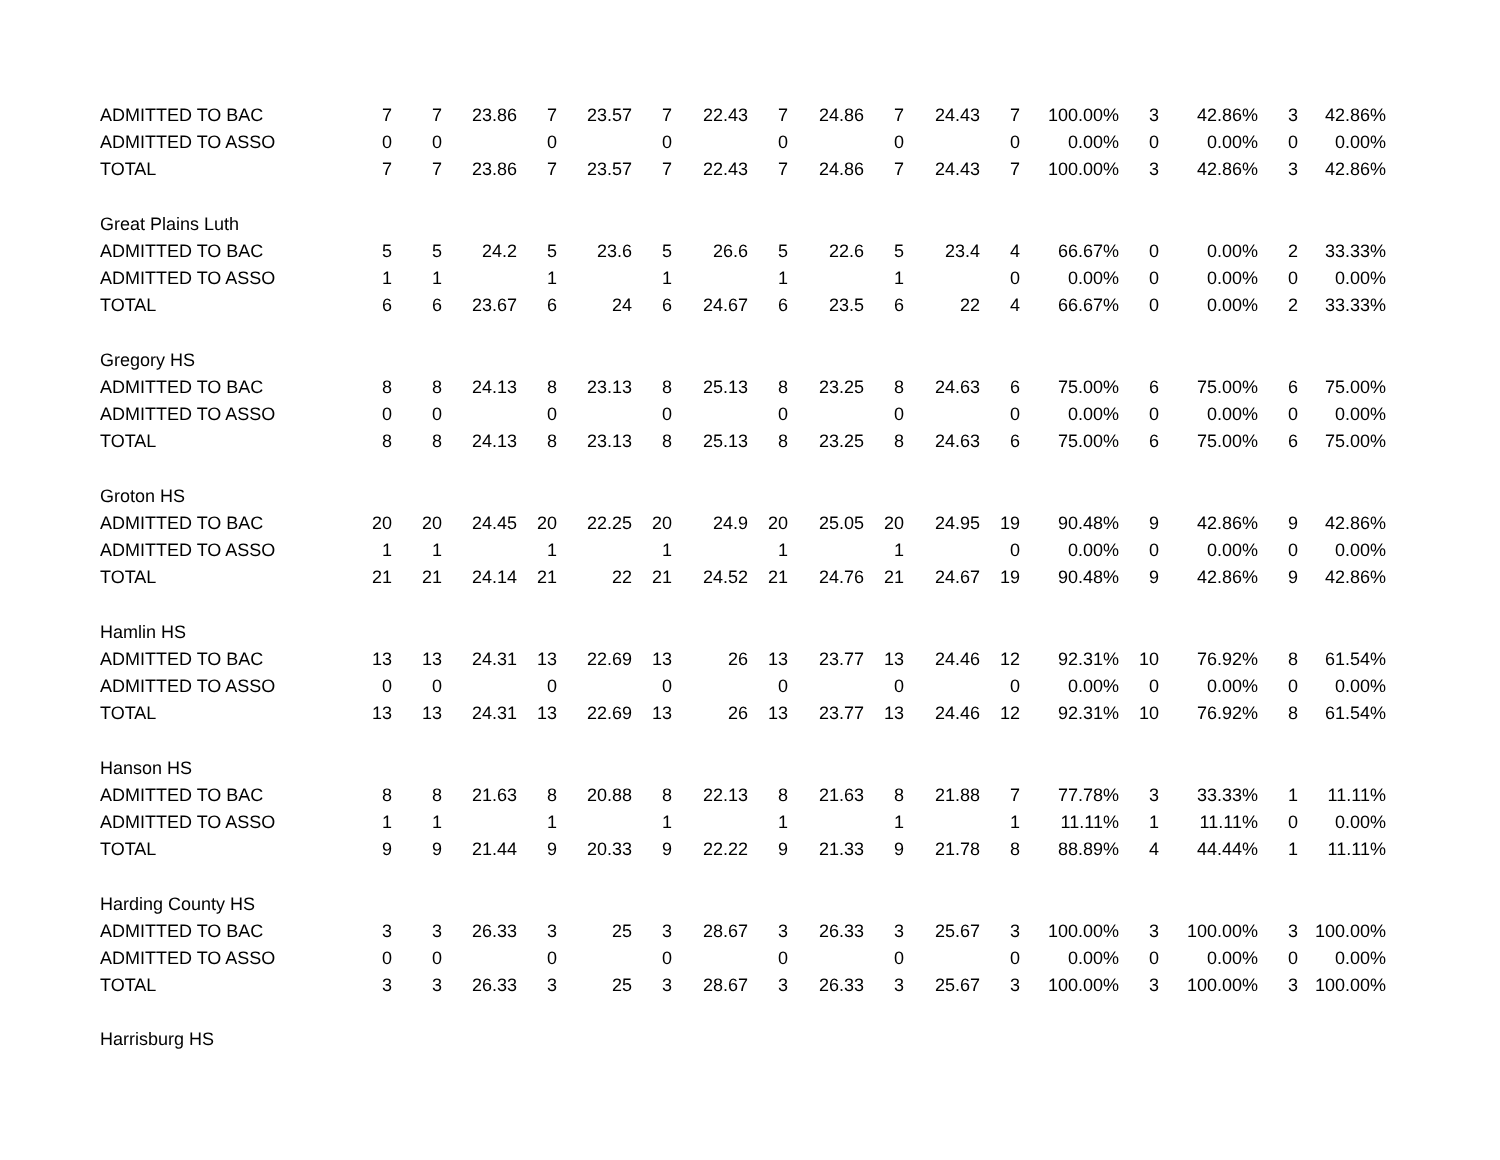| ADMITTED TO BAC | 7 | 7 | 23.86 | 7 | 23.57 | 7 | 22.43 | 7 | 24.86 | 7 | 24.43 | 7 | 100.00% | 3 | 42.86% | 3 | 42.86% |
| ADMITTED TO ASSO | 0 | 0 | | 0 | | 0 | | 0 | | 0 | | 0 | 0.00% | 0 | 0.00% | 0 | 0.00% |
| TOTAL | 7 | 7 | 23.86 | 7 | 23.57 | 7 | 22.43 | 7 | 24.86 | 7 | 24.43 | 7 | 100.00% | 3 | 42.86% | 3 | 42.86% |
| Great Plains Luth | | | | | | | | | | | | | | | | | |
| ADMITTED TO BAC | 5 | 5 | 24.2 | 5 | 23.6 | 5 | 26.6 | 5 | 22.6 | 5 | 23.4 | 4 | 66.67% | 0 | 0.00% | 2 | 33.33% |
| ADMITTED TO ASSO | 1 | 1 | | 1 | | 1 | | 1 | | 1 | | 0 | 0.00% | 0 | 0.00% | 0 | 0.00% |
| TOTAL | 6 | 6 | 23.67 | 6 | 24 | 6 | 24.67 | 6 | 23.5 | 6 | 22 | 4 | 66.67% | 0 | 0.00% | 2 | 33.33% |
| Gregory HS | | | | | | | | | | | | | | | | | |
| ADMITTED TO BAC | 8 | 8 | 24.13 | 8 | 23.13 | 8 | 25.13 | 8 | 23.25 | 8 | 24.63 | 6 | 75.00% | 6 | 75.00% | 6 | 75.00% |
| ADMITTED TO ASSO | 0 | 0 | | 0 | | 0 | | 0 | | 0 | | 0 | 0.00% | 0 | 0.00% | 0 | 0.00% |
| TOTAL | 8 | 8 | 24.13 | 8 | 23.13 | 8 | 25.13 | 8 | 23.25 | 8 | 24.63 | 6 | 75.00% | 6 | 75.00% | 6 | 75.00% |
| Groton HS | | | | | | | | | | | | | | | | | |
| ADMITTED TO BAC | 20 | 20 | 24.45 | 20 | 22.25 | 20 | 24.9 | 20 | 25.05 | 20 | 24.95 | 19 | 90.48% | 9 | 42.86% | 9 | 42.86% |
| ADMITTED TO ASSO | 1 | 1 | | 1 | | 1 | | 1 | | 1 | | 0 | 0.00% | 0 | 0.00% | 0 | 0.00% |
| TOTAL | 21 | 21 | 24.14 | 21 | 22 | 21 | 24.52 | 21 | 24.76 | 21 | 24.67 | 19 | 90.48% | 9 | 42.86% | 9 | 42.86% |
| Hamlin HS | | | | | | | | | | | | | | | | | |
| ADMITTED TO BAC | 13 | 13 | 24.31 | 13 | 22.69 | 13 | 26 | 13 | 23.77 | 13 | 24.46 | 12 | 92.31% | 10 | 76.92% | 8 | 61.54% |
| ADMITTED TO ASSO | 0 | 0 | | 0 | | 0 | | 0 | | 0 | | 0 | 0.00% | 0 | 0.00% | 0 | 0.00% |
| TOTAL | 13 | 13 | 24.31 | 13 | 22.69 | 13 | 26 | 13 | 23.77 | 13 | 24.46 | 12 | 92.31% | 10 | 76.92% | 8 | 61.54% |
| Hanson HS | | | | | | | | | | | | | | | | | |
| ADMITTED TO BAC | 8 | 8 | 21.63 | 8 | 20.88 | 8 | 22.13 | 8 | 21.63 | 8 | 21.88 | 7 | 77.78% | 3 | 33.33% | 1 | 11.11% |
| ADMITTED TO ASSO | 1 | 1 | | 1 | | 1 | | 1 | | 1 | | 1 | 11.11% | 1 | 11.11% | 0 | 0.00% |
| TOTAL | 9 | 9 | 21.44 | 9 | 20.33 | 9 | 22.22 | 9 | 21.33 | 9 | 21.78 | 8 | 88.89% | 4 | 44.44% | 1 | 11.11% |
| Harding County HS | | | | | | | | | | | | | | | | | |
| ADMITTED TO BAC | 3 | 3 | 26.33 | 3 | 25 | 3 | 28.67 | 3 | 26.33 | 3 | 25.67 | 3 | 100.00% | 3 | 100.00% | 3 | 100.00% |
| ADMITTED TO ASSO | 0 | 0 | | 0 | | 0 | | 0 | | 0 | | 0 | 0.00% | 0 | 0.00% | 0 | 0.00% |
| TOTAL | 3 | 3 | 26.33 | 3 | 25 | 3 | 28.67 | 3 | 26.33 | 3 | 25.67 | 3 | 100.00% | 3 | 100.00% | 3 | 100.00% |
| Harrisburg HS | | | | | | | | | | | | | | | | | |